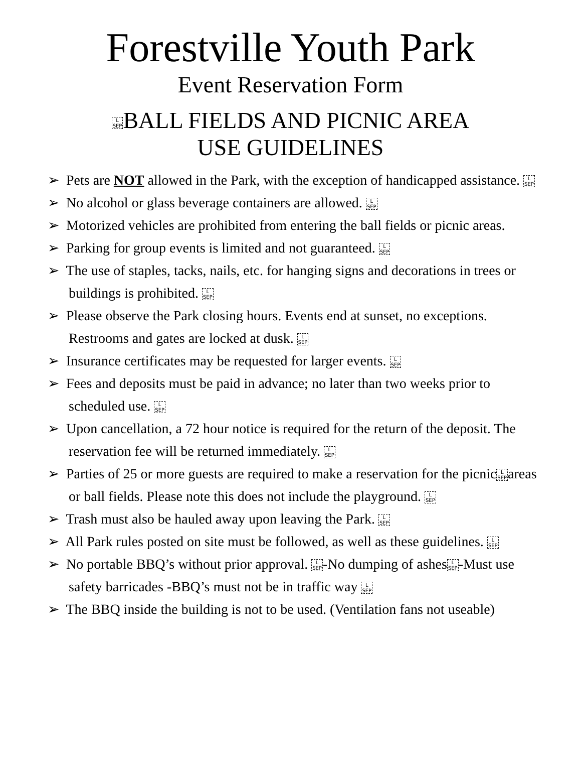Forestville Youth Park
Event Reservation Form
L
SEPBALL FIELDS AND PICNIC AREA
USE GUIDELINES
➢ Pets are NOT allowed in the Park, with the exception of handicapped assistance. L
SEP
➢ No alcohol or glass beverage containers are allowed. L
SEP
➢ Motorized vehicles are prohibited from entering the ball fields or picnic areas.
➢ Parking for group events is limited and not guaranteed. L
SEP
➢ The use of staples, tacks, nails, etc. for hanging signs and decorations in trees or buildings is prohibited. L
SEP
➢ Please observe the Park closing hours. Events end at sunset, no exceptions. Restrooms and gates are locked at dusk. L
SEP
➢ Insurance certificates may be requested for larger events. L
SEP
➢ Fees and deposits must be paid in advance; no later than two weeks prior to scheduled use. L
SEP
➢ Upon cancellation, a 72 hour notice is required for the return of the deposit. The reservation fee will be returned immediately. L
SEP
➢ Parties of 25 or more guests are required to make a reservation for the picnicL
SEPareas or ball fields. Please note this does not include the playground. L
SEP
➢ Trash must also be hauled away upon leaving the Park. L
SEP
➢ All Park rules posted on site must be followed, as well as these guidelines. L
SEP
➢ No portable BBQ’s without prior approval. L
SEP-No dumping of ashesL
SEP-Must use safety barricades -BBQ’s must not be in traffic way L
SEP
➢ The BBQ inside the building is not to be used. (Ventilation fans not useable)